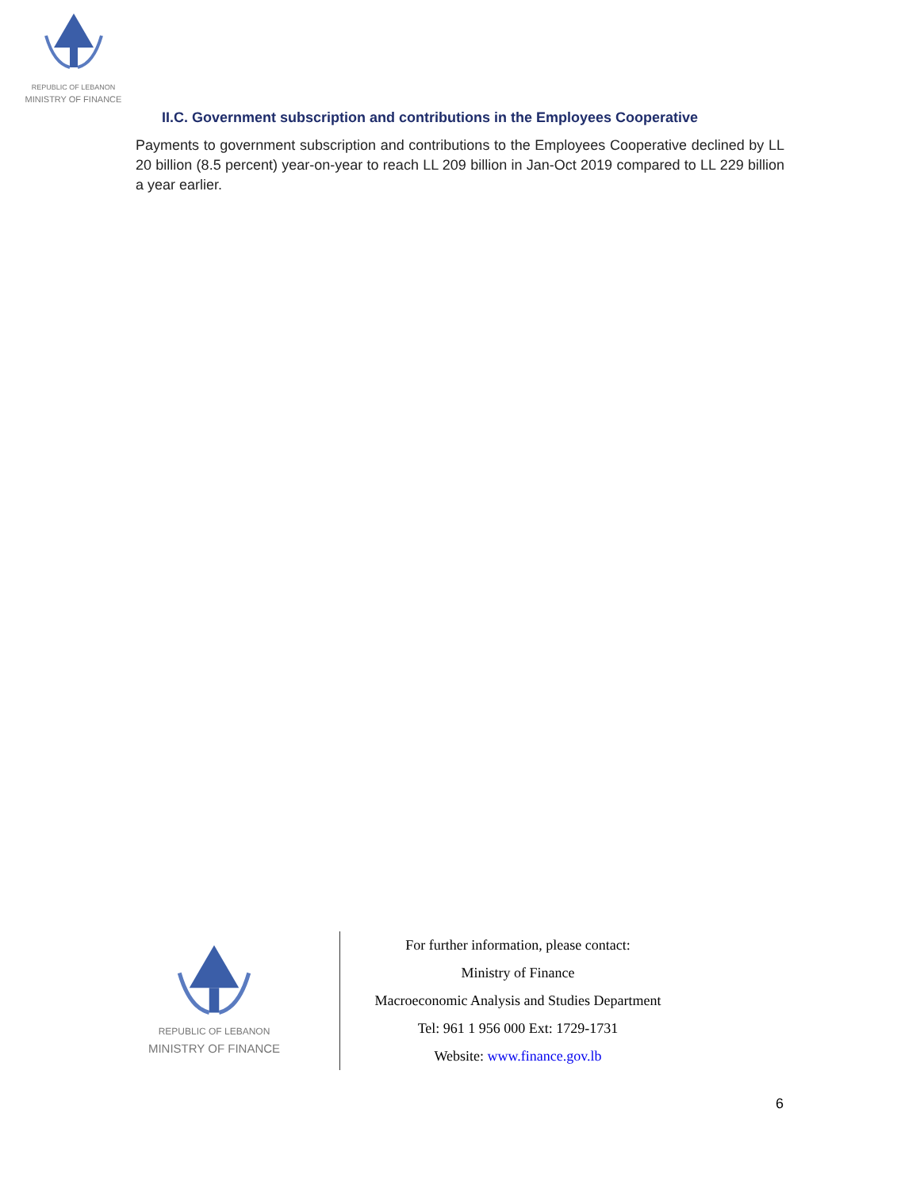REPUBLIC OF LEBANON
MINISTRY OF FINANCE
II.C. Government subscription and contributions in the Employees Cooperative
Payments to government subscription and contributions to the Employees Cooperative declined by LL 20 billion (8.5 percent) year-on-year to reach LL 209 billion in Jan-Oct 2019 compared to LL 229 billion a year earlier.
REPUBLIC OF LEBANON
MINISTRY OF FINANCE
For further information, please contact:
Ministry of Finance
Macroeconomic Analysis and Studies Department
Tel: 961 1 956 000 Ext: 1729-1731
Website: www.finance.gov.lb
6